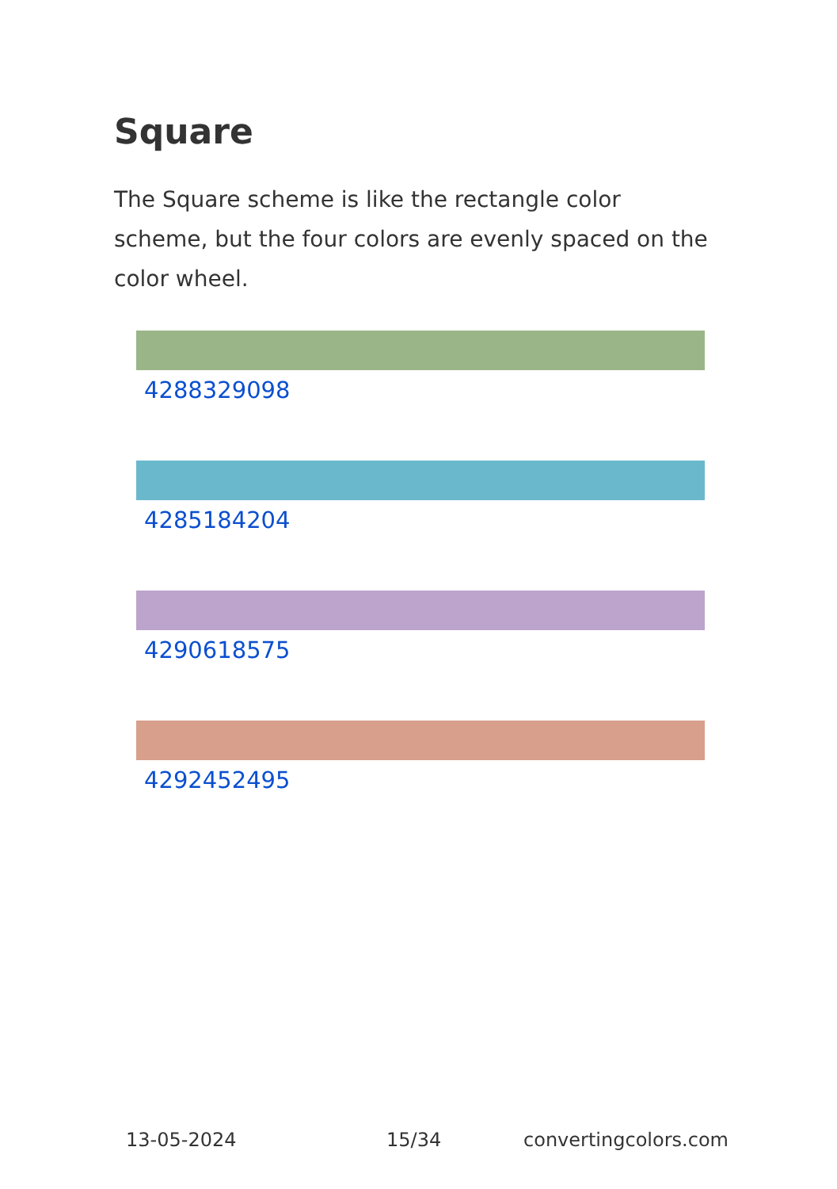Square
The Square scheme is like the rectangle color scheme, but the four colors are evenly spaced on the color wheel.
4288329098
4285184204
4290618575
4292452495
13-05-2024 15/34 convertingcolors.com